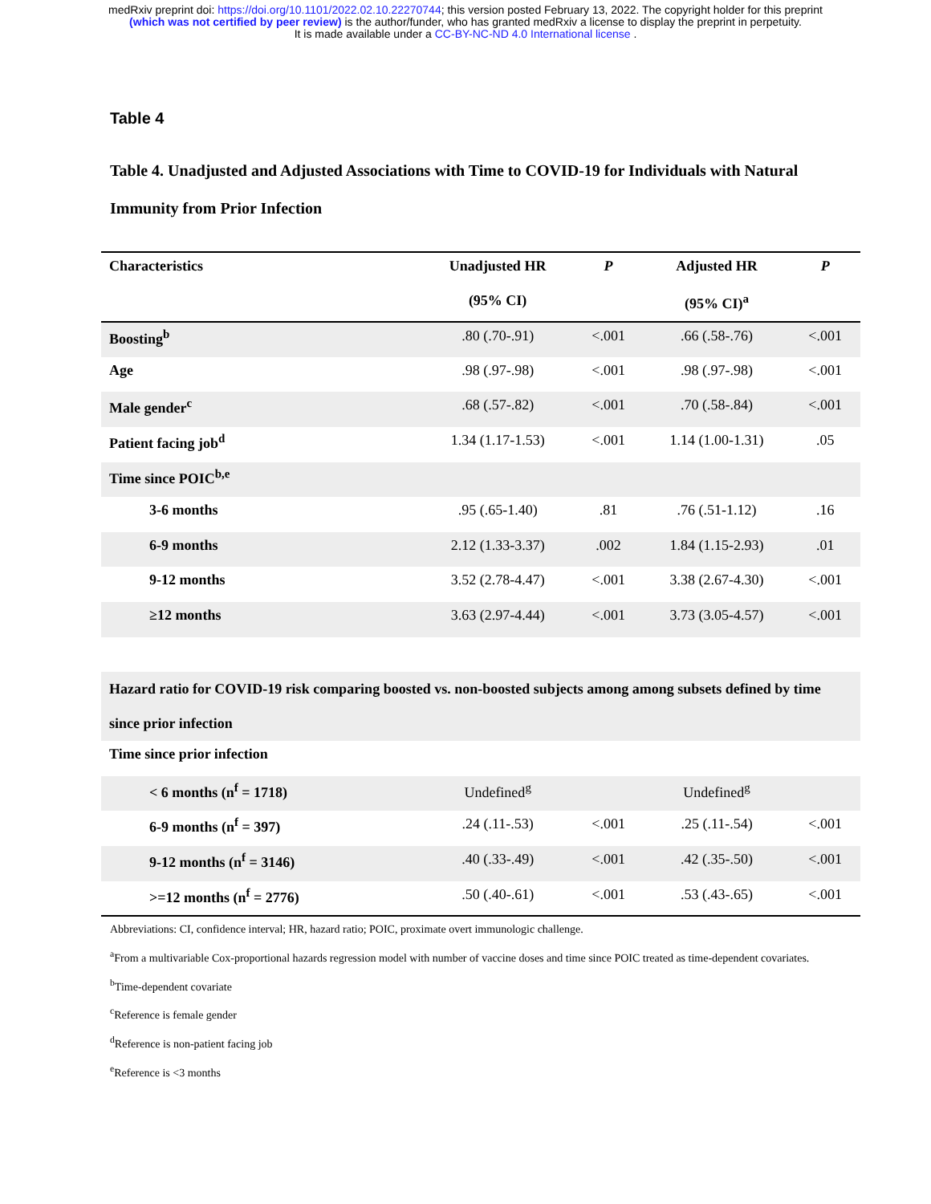medRxiv preprint doi: https://doi.org/10.1101/2022.02.10.22270744; this version posted February 13, 2022. The copyright holder for this preprint
(which was not certified by peer review) is the author/funder, who has granted medRxiv a license to display the preprint in perpetuity.
It is made available under a CC-BY-NC-ND 4.0 International license .
Table 4
Table 4. Unadjusted and Adjusted Associations with Time to COVID-19 for Individuals with Natural Immunity from Prior Infection
| Characteristics | Unadjusted HR | P | Adjusted HR | P |
| --- | --- | --- | --- | --- |
| | (95% CI) | | (95% CI)<sup>a</sup> | |
| Boosting<sup>b</sup> | .80 (.70-.91) | <.001 | .66 (.58-.76) | <.001 |
| Age | .98 (.97-.98) | <.001 | .98 (.97-.98) | <.001 |
| Male gender<sup>c</sup> | .68 (.57-.82) | <.001 | .70 (.58-.84) | <.001 |
| Patient facing job<sup>d</sup> | 1.34 (1.17-1.53) | <.001 | 1.14 (1.00-1.31) | .05 |
| Time since POIC<sup>b,e</sup> | | | | |
| 3-6 months | .95 (.65-1.40) | .81 | .76 (.51-1.12) | .16 |
| 6-9 months | 2.12 (1.33-3.37) | .002 | 1.84 (1.15-2.93) | .01 |
| 9-12 months | 3.52 (2.78-4.47) | <.001 | 3.38 (2.67-4.30) | <.001 |
| ≥12 months | 3.63 (2.97-4.44) | <.001 | 3.73 (3.05-4.57) | <.001 |
| Hazard ratio for COVID-19 risk comparing boosted vs. non-boosted subjects among among subsets defined by time since prior infection | | | | |
| Time since prior infection | | | | |
| < 6 months (n<sup>f</sup> = 1718) | Undefined<sup>g</sup> | | Undefined<sup>g</sup> | |
| 6-9 months (n<sup>f</sup> = 397) | .24 (.11-.53) | <.001 | .25 (.11-.54) | <.001 |
| 9-12 months (n<sup>f</sup> = 3146) | .40 (.33-.49) | <.001 | .42 (.35-.50) | <.001 |
| >=12 months (n<sup>f</sup> = 2776) | .50 (.40-.61) | <.001 | .53 (.43-.65) | <.001 |
Abbreviations: CI, confidence interval; HR, hazard ratio; POIC, proximate overt immunologic challenge.
<sup>a</sup> From a multivariable Cox-proportional hazards regression model with number of vaccine doses and time since POIC treated as time-dependent covariates.
<sup>b</sup> Time-dependent covariate
<sup>c</sup> Reference is female gender
<sup>d</sup> Reference is non-patient facing job
<sup>e</sup> Reference is <3 months